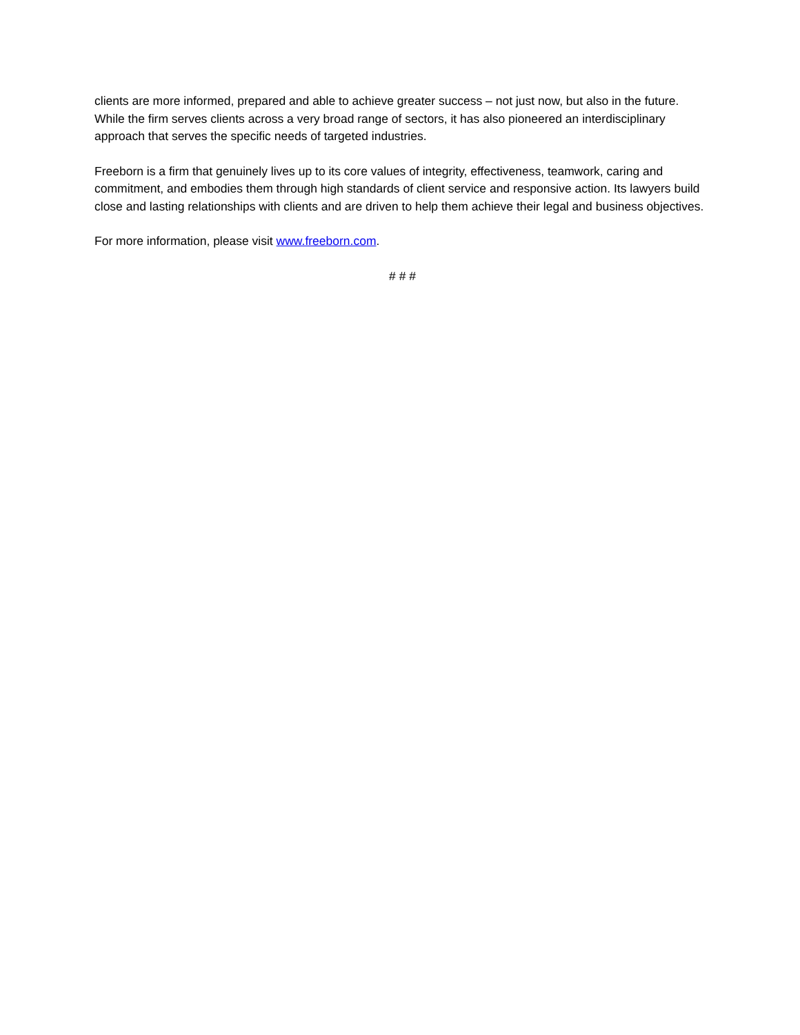clients are more informed, prepared and able to achieve greater success – not just now, but also in the future. While the firm serves clients across a very broad range of sectors, it has also pioneered an interdisciplinary approach that serves the specific needs of targeted industries.
Freeborn is a firm that genuinely lives up to its core values of integrity, effectiveness, teamwork, caring and commitment, and embodies them through high standards of client service and responsive action. Its lawyers build close and lasting relationships with clients and are driven to help them achieve their legal and business objectives.
For more information, please visit www.freeborn.com.
# # #